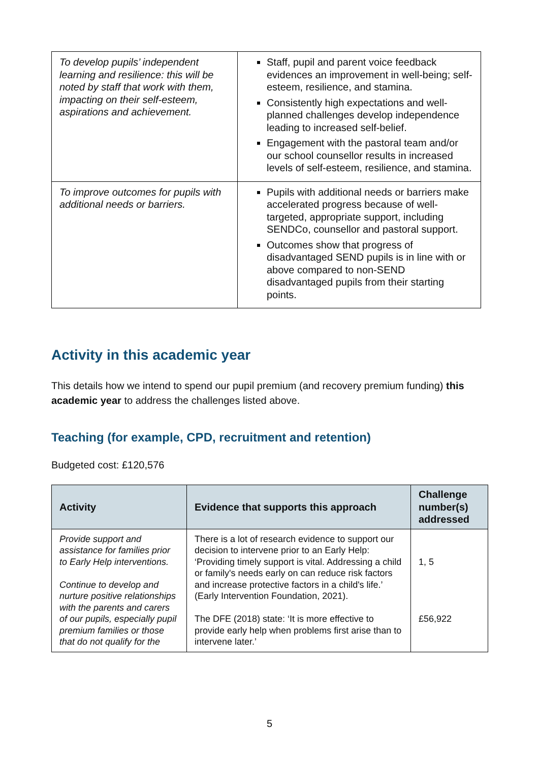| To develop pupils’ independent learning and resilience: this will be noted by staff that work with them, impacting on their self-esteem, aspirations and achievement. | Staff, pupil and parent voice feedback evidences an improvement in well-being; self-esteem, resilience, and stamina. Consistently high expectations and well-planned challenges develop independence leading to increased self-belief. Engagement with the pastoral team and/or our school counsellor results in increased levels of self-esteem, resilience, and stamina. |
| To improve outcomes for pupils with additional needs or barriers. | Pupils with additional needs or barriers make accelerated progress because of well-targeted, appropriate support, including SENDCo, counsellor and pastoral support. Outcomes show that progress of disadvantaged SEND pupils is in line with or above compared to non-SEND disadvantaged pupils from their starting points. |
Activity in this academic year
This details how we intend to spend our pupil premium (and recovery premium funding) this academic year to address the challenges listed above.
Teaching (for example, CPD, recruitment and retention)
Budgeted cost: £120,576
| Activity | Evidence that supports this approach | Challenge number(s) addressed |
| --- | --- | --- |
| Provide support and assistance for families prior to Early Help interventions. Continue to develop and nurture positive relationships with the parents and carers of our pupils, especially pupil premium families or those that do not qualify for the | There is a lot of research evidence to support our decision to intervene prior to an Early Help: ‘Providing timely support is vital. Addressing a child or family's needs early on can reduce risk factors and increase protective factors in a child's life.’ (Early Intervention Foundation, 2021). The DFE (2018) state: ‘It is more effective to provide early help when problems first arise than to intervene later.’ | 1, 5 £56,922 |
5